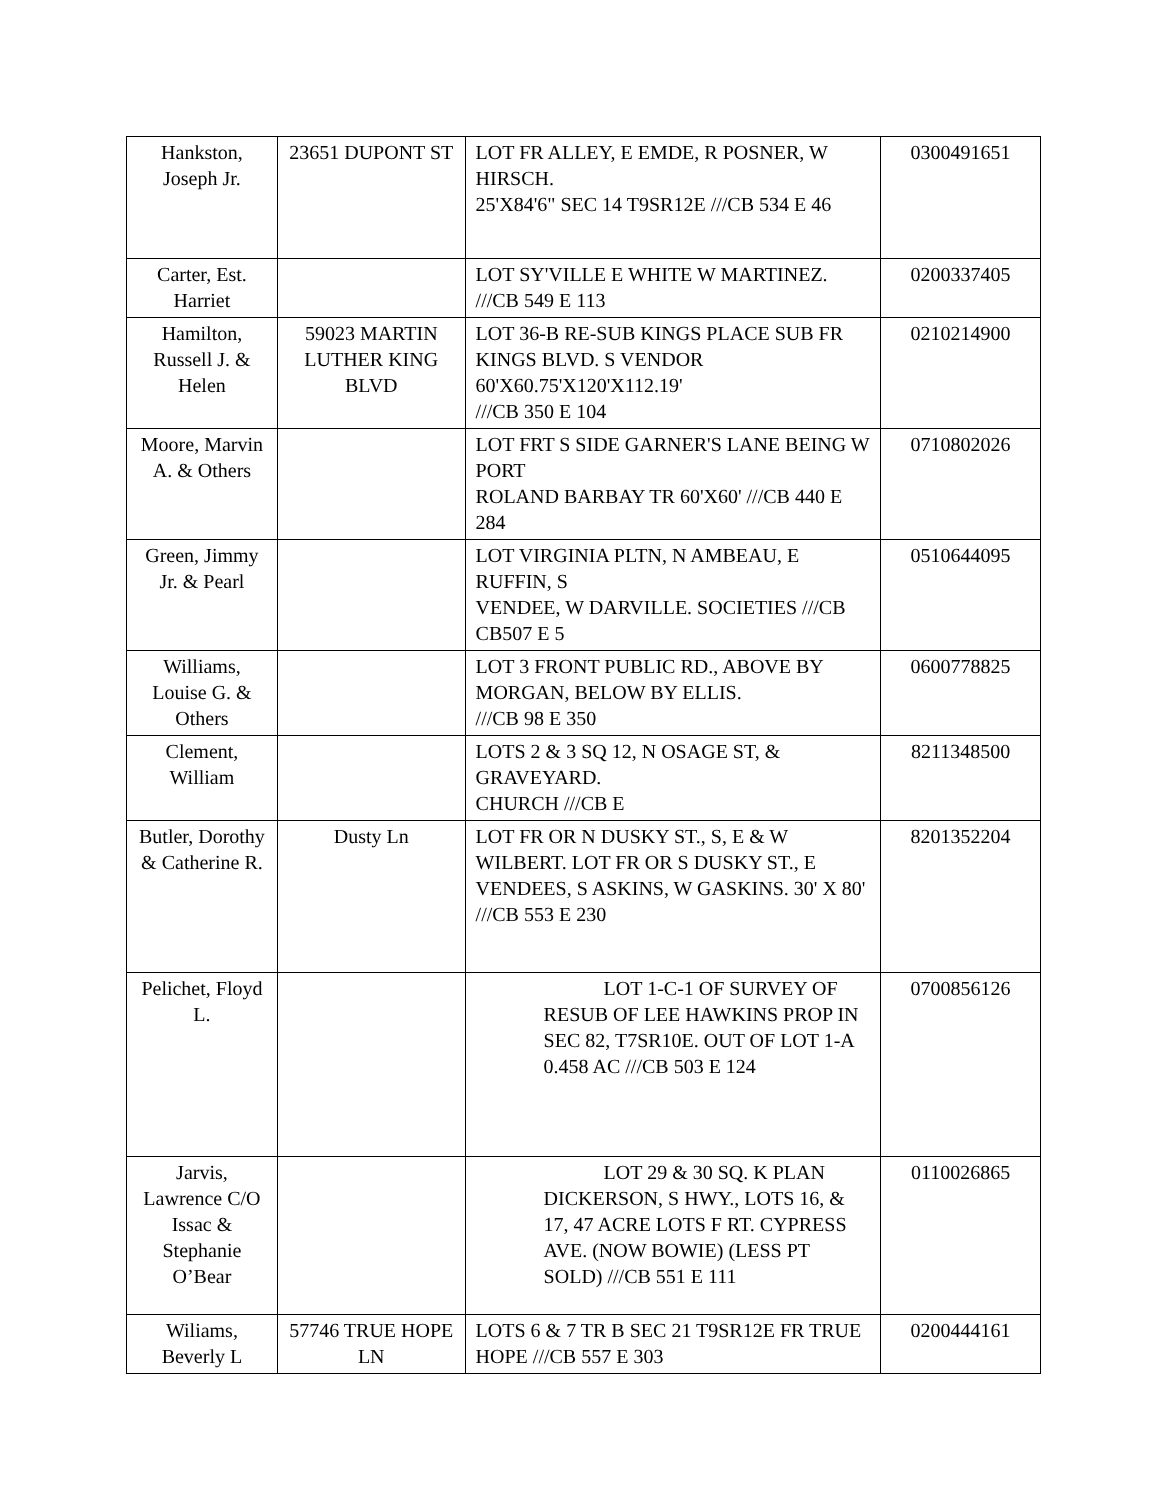| Hankston, Joseph Jr. | 23651 DUPONT ST | LOT FR ALLEY, E EMDE, R POSNER, W HIRSCH. 25'X84'6" SEC 14 T9SR12E ///CB 534 E 46 | 0300491651 |
| Carter, Est. Harriet | | LOT SY'VILLE E WHITE W MARTINEZ. ///CB 549 E 113 | 0200337405 |
| Hamilton, Russell J. & Helen | 59023 MARTIN LUTHER KING BLVD | LOT 36-B RE-SUB KINGS PLACE SUB FR KINGS BLVD. S VENDOR 60'X60.75'X120'X112.19' ///CB 350 E 104 | 0210214900 |
| Moore, Marvin A. & Others | | LOT FRT S SIDE GARNER'S LANE BEING W PORT ROLAND BARBAY TR 60'X60' ///CB 440 E 284 | 0710802026 |
| Green, Jimmy Jr. & Pearl | | LOT VIRGINIA PLTN, N AMBEAU, E RUFFIN, S VENDEE, W DARVILLE. SOCIETIES ///CB CB507 E 5 | 0510644095 |
| Williams, Louise G. & Others | | LOT 3 FRONT PUBLIC RD., ABOVE BY MORGAN, BELOW BY ELLIS. ///CB 98 E 350 | 0600778825 |
| Clement, William | | LOTS 2 & 3 SQ 12, N OSAGE ST, & GRAVEYARD. CHURCH ///CB E | 8211348500 |
| Butler, Dorothy & Catherine R. | Dusty Ln | LOT FR OR N DUSKY ST., S, E & W WILBERT. LOT FR OR S DUSKY ST., E VENDEES, S ASKINS, W GASKINS. 30' X 80' ///CB 553 E 230 | 8201352204 |
| Pelichet, Floyd L. | | LOT 1-C-1 OF SURVEY OF RESUB OF LEE HAWKINS PROP IN SEC 82, T7SR10E. OUT OF LOT 1-A 0.458 AC ///CB 503 E 124 | 0700856126 |
| Jarvis, Lawrence C/O Issac & Stephanie O’Bear | | LOT 29 & 30 SQ. K PLAN DICKERSON, S HWY., LOTS 16, & 17, 47 ACRE LOTS F RT. CYPRESS AVE. (NOW BOWIE) (LESS PT SOLD) ///CB 551 E 111 | 0110026865 |
| Wiliams, Beverly L | 57746 TRUE HOPE LN | LOTS 6 & 7 TR B SEC 21 T9SR12E FR TRUE HOPE ///CB 557 E 303 | 0200444161 |